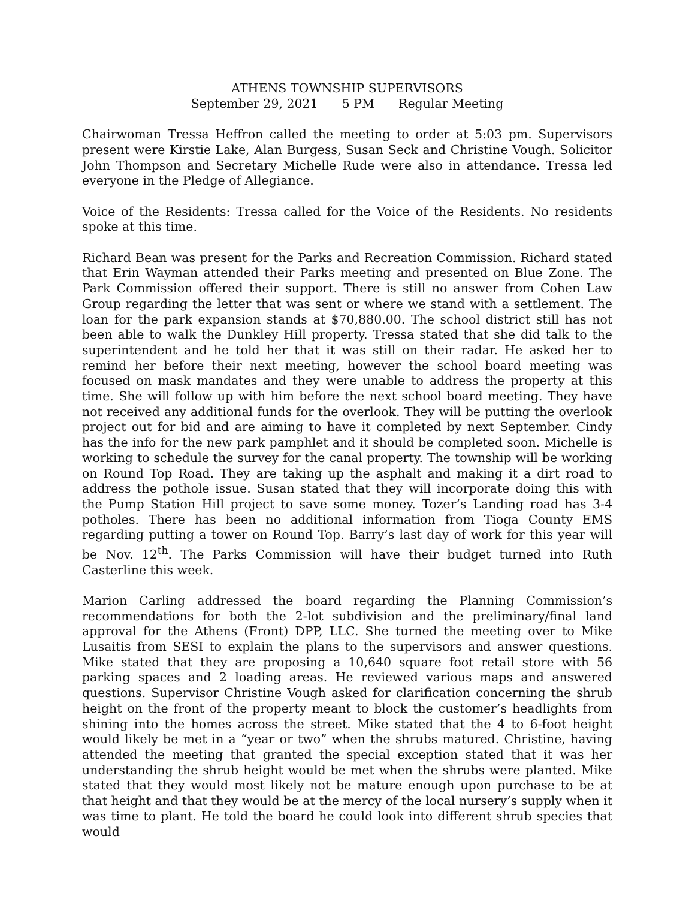ATHENS TOWNSHIP SUPERVISORS
September 29, 2021 5 PM Regular Meeting
Chairwoman Tressa Heffron called the meeting to order at 5:03 pm. Supervisors present were Kirstie Lake, Alan Burgess, Susan Seck and Christine Vough. Solicitor John Thompson and Secretary Michelle Rude were also in attendance. Tressa led everyone in the Pledge of Allegiance.
Voice of the Residents: Tressa called for the Voice of the Residents. No residents spoke at this time.
Richard Bean was present for the Parks and Recreation Commission. Richard stated that Erin Wayman attended their Parks meeting and presented on Blue Zone. The Park Commission offered their support. There is still no answer from Cohen Law Group regarding the letter that was sent or where we stand with a settlement. The loan for the park expansion stands at $70,880.00. The school district still has not been able to walk the Dunkley Hill property. Tressa stated that she did talk to the superintendent and he told her that it was still on their radar. He asked her to remind her before their next meeting, however the school board meeting was focused on mask mandates and they were unable to address the property at this time. She will follow up with him before the next school board meeting. They have not received any additional funds for the overlook. They will be putting the overlook project out for bid and are aiming to have it completed by next September. Cindy has the info for the new park pamphlet and it should be completed soon. Michelle is working to schedule the survey for the canal property. The township will be working on Round Top Road. They are taking up the asphalt and making it a dirt road to address the pothole issue. Susan stated that they will incorporate doing this with the Pump Station Hill project to save some money. Tozer’s Landing road has 3-4 potholes. There has been no additional information from Tioga County EMS regarding putting a tower on Round Top. Barry’s last day of work for this year will be Nov. 12<sup>th</sup>. The Parks Commission will have their budget turned into Ruth Casterline this week.
Marion Carling addressed the board regarding the Planning Commission’s recommendations for both the 2-lot subdivision and the preliminary/final land approval for the Athens (Front) DPP, LLC. She turned the meeting over to Mike Lusaitis from SESI to explain the plans to the supervisors and answer questions. Mike stated that they are proposing a 10,640 square foot retail store with 56 parking spaces and 2 loading areas. He reviewed various maps and answered questions. Supervisor Christine Vough asked for clarification concerning the shrub height on the front of the property meant to block the customer’s headlights from shining into the homes across the street. Mike stated that the 4 to 6-foot height would likely be met in a “year or two” when the shrubs matured. Christine, having attended the meeting that granted the special exception stated that it was her understanding the shrub height would be met when the shrubs were planted. Mike stated that they would most likely not be mature enough upon purchase to be at that height and that they would be at the mercy of the local nursery’s supply when it was time to plant. He told the board he could look into different shrub species that would